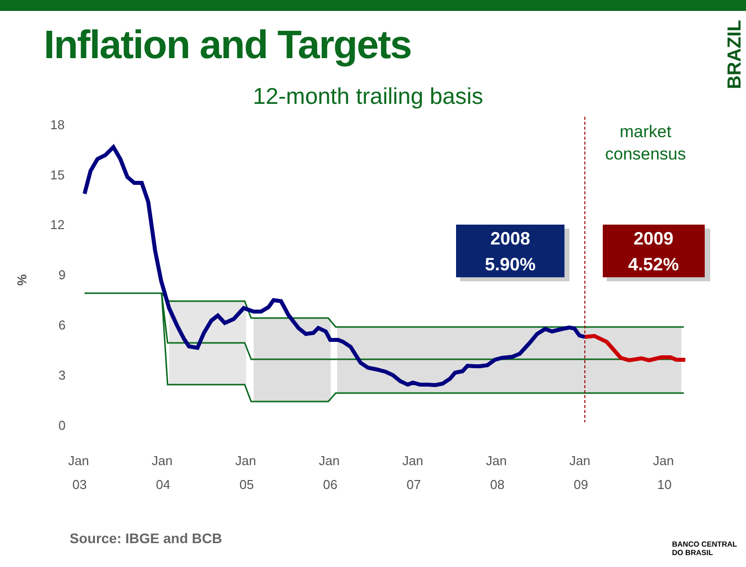Inflation and Targets
BRAZIL
12-month trailing basis
18
15
12
9
6
3
0
%
Jan
03
Jan
04
Jan
05
Jan
06
Jan
07
Jan
08
Jan
09
Jan
10
market
consensus
2008
5.90%
2009
4.52%
Source: IBGE and BCB
BANCO CENTRAL
DO BRASIL